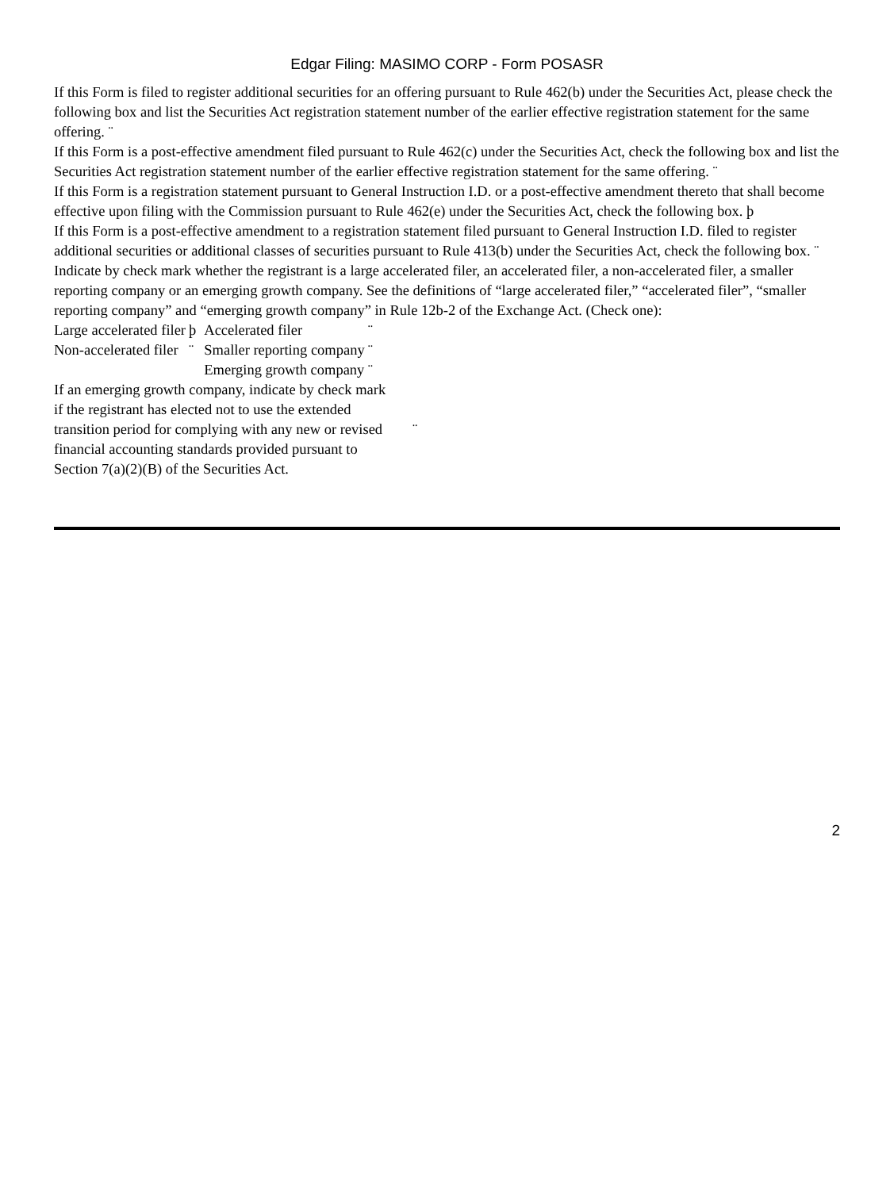Edgar Filing: MASIMO CORP - Form POSASR
If this Form is filed to register additional securities for an offering pursuant to Rule 462(b) under the Securities Act, please check the following box and list the Securities Act registration statement number of the earlier effective registration statement for the same offering. ¨
If this Form is a post-effective amendment filed pursuant to Rule 462(c) under the Securities Act, check the following box and list the Securities Act registration statement number of the earlier effective registration statement for the same offering. ¨
If this Form is a registration statement pursuant to General Instruction I.D. or a post-effective amendment thereto that shall become effective upon filing with the Commission pursuant to Rule 462(e) under the Securities Act, check the following box. þ
If this Form is a post-effective amendment to a registration statement filed pursuant to General Instruction I.D. filed to register additional securities or additional classes of securities pursuant to Rule 413(b) under the Securities Act, check the following box. ¨
Indicate by check mark whether the registrant is a large accelerated filer, an accelerated filer, a non-accelerated filer, a smaller reporting company or an emerging growth company. See the definitions of “large accelerated filer,” “accelerated filer”, “smaller reporting company” and “emerging growth company” in Rule 12b-2 of the Exchange Act. (Check one):
| Large accelerated filer | þ | Accelerated filer | ¨ |
| Non-accelerated filer | ¨ | Smaller reporting company | ¨ |
| | | Emerging growth company | ¨ |
| If an emerging growth company, indicate by check mark if the registrant has elected not to use the extended transition period for complying with any new or revised financial accounting standards provided pursuant to Section 7(a)(2)(B) of the Securities Act. | ¨ |
2